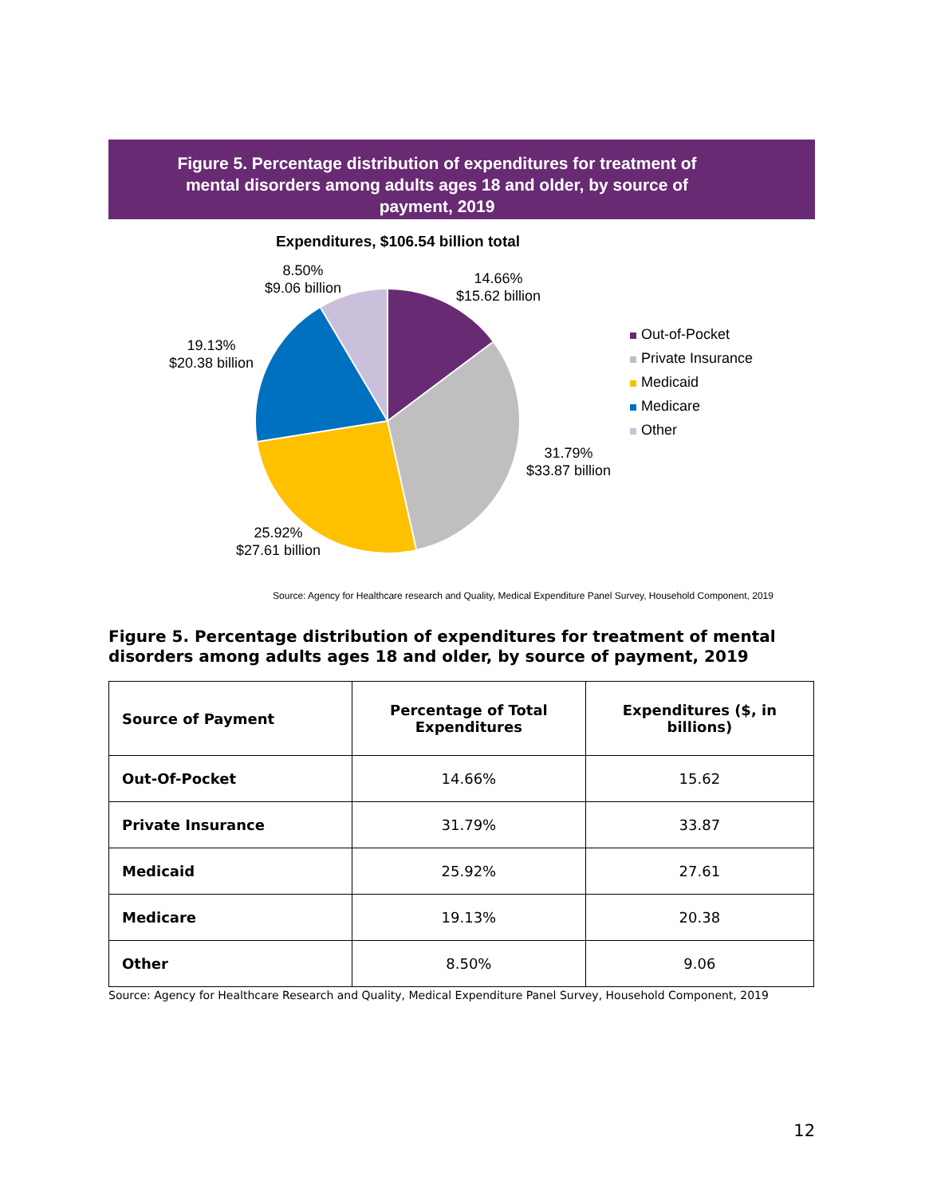Figure 5. Percentage distribution of expenditures for treatment of mental disorders among adults ages 18 and older, by source of payment, 2019
Expenditures, $106.54 billion total
8.50%
$9.06 billion
14.66%
$15.62 billion
19.13%
$20.38 billion
31.79%
$33.87 billion
25.92%
$27.61 billion
Out-of-Pocket
Private Insurance
Medicaid
Medicare
Other
Source: Agency for Healthcare research and Quality, Medical Expenditure Panel Survey, Household Component, 2019
Figure 5. Percentage distribution of expenditures for treatment of mental disorders among adults ages 18 and older, by source of payment, 2019
| Source of Payment | Percentage of Total Expenditures | Expenditures ($, in billions) |
| --- | --- | --- |
| Out-Of-Pocket | 14.66% | 15.62 |
| Private Insurance | 31.79% | 33.87 |
| Medicaid | 25.92% | 27.61 |
| Medicare | 19.13% | 20.38 |
| Other | 8.50% | 9.06 |
Source: Agency for Healthcare Research and Quality, Medical Expenditure Panel Survey, Household Component, 2019
12